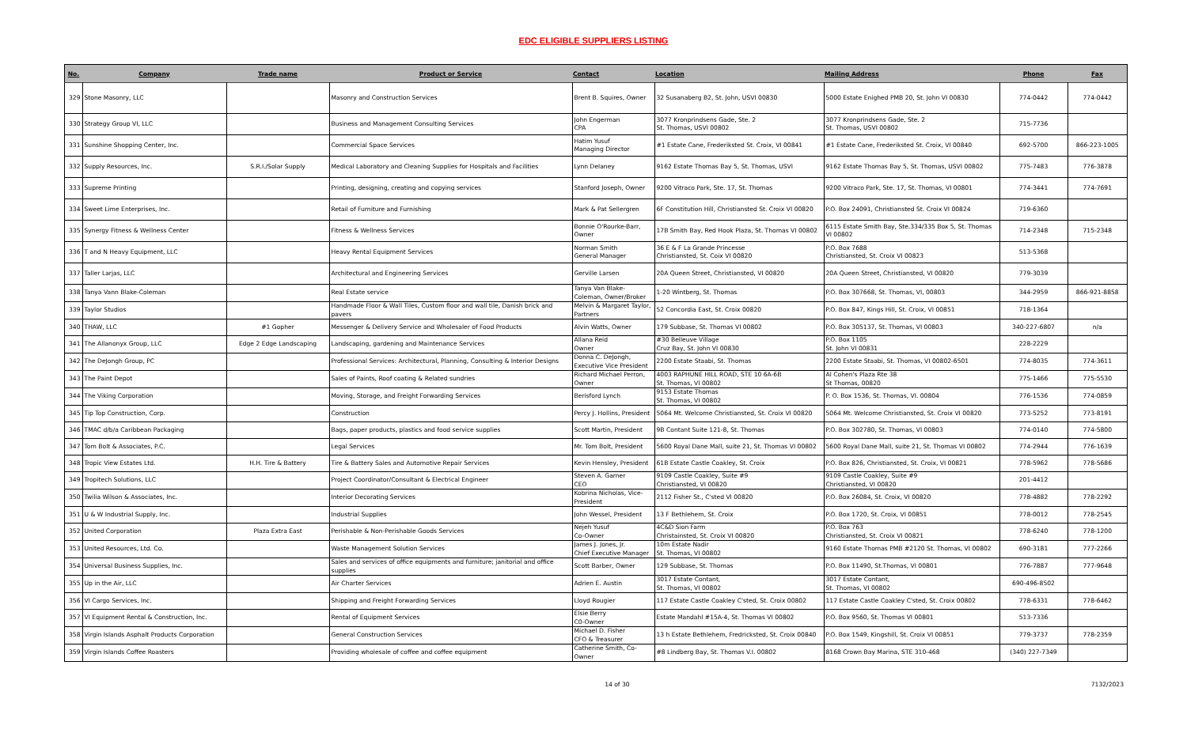EDC ELIGIBLE SUPPLIERS LISTING
| No. | Company | Trade name | Product or Service | Contact | Location | Mailing Address | Phone | Fax |
| --- | --- | --- | --- | --- | --- | --- | --- | --- |
| 329 | Stone Masonry, LLC | | Masonry and Construction Services | Brent B. Squires, Owner | 32 Susanaberg B2, St. John, USVI 00830 | 5000 Estate Enighed PMB 20, St. John VI 00830 | 774-0442 | 774-0442 |
| 330 | Strategy Group VI, LLC | | Business and Management Consulting Services | John Engerman CPA | 3077 Kronprindsens Gade, Ste. 2 St. Thomas, USVI 00802 | 3077 Kronprindsens Gade, Ste. 2 St. Thomas, USVI 00802 | 715-7736 | |
| 331 | Sunshine Shopping Center, Inc. | | Commercial Space Services | Hatim Yusuf Managing Director | #1 Estate Cane, Frederiksted St. Croix, VI 00841 | #1 Estate Cane, Frederiksted St. Croix, VI 00840 | 692-5700 | 866-223-1005 |
| 332 | Supply Resources, Inc. | S.R.I./Solar Supply | Medical Laboratory and Cleaning Supplies for Hospitals and Facilities | Lynn Delaney | 9162 Estate Thomas Bay 5, St. Thomas, USVI | 9162 Estate Thomas Bay 5, St. Thomas, USVI 00802 | 775-7483 | 776-3878 |
| 333 | Supreme Printing | | Printing, designing, creating and copying services | Stanford Joseph, Owner | 9200 Vitraco Park, Ste. 17, St. Thomas | 9200 Vitraco Park, Ste. 17, St. Thomas, VI 00801 | 774-3441 | 774-7691 |
| 334 | Sweet Lime Enterprises, Inc. | | Retail of Furniture and Furnishing | Mark & Pat Sellergren | 6F Constitution Hill, Christiansted St. Croix VI 00820 | P.O. Box 24091, Christiansted St. Croix VI 00824 | 719-6360 | |
| 335 | Synergy Fitness & Wellness Center | | Fitness & Wellness Services | Bonnie O'Rourke-Barr, Owner | 17B Smith Bay, Red Hook Plaza, St. Thomas VI 00802 | 6115 Estate Smith Bay, Ste.334/335 Box 5, St. Thomas VI 00802 | 714-2348 | 715-2348 |
| 336 | T and N Heavy Equipment, LLC | | Heavy Rental Equipment Services | Norman Smith General Manager | 36 E & F La Grande Princesse Christiansted, St. Coix VI 00820 | P.O. Box 7688 Christiansted, St. Croix VI 00823 | 513-5368 | |
| 337 | Taller Larjas, LLC | | Architectural and Engineering Services | Gerville Larsen | 20A Queen Street, Christiansted, VI 00820 | 20A Queen Street, Christiansted, VI 00820 | 779-3039 | |
| 338 | Tanya Vann Blake-Coleman | | Real Estate service | Tanya Van Blake-Coleman, Owner/Broker | 1-20 Wintberg, St. Thomas | P.O. Box 307668, St. Thomas, VI, 00803 | 344-2959 | 866-921-8858 |
| 339 | Taylor Studios | | Handmade Floor & Wall Tiles, Custom floor and wall tile, Danish brick and pavers | Melvin & Margaret Taylor, Partners | 52 Concordia East, St. Croix 00820 | P.O. Box 847, Kings Hill, St. Croix, VI 00851 | 718-1364 | |
| 340 | THAW, LLC | #1 Gopher | Messenger & Delivery Service and Wholesaler of Food Products | Alvin Watts, Owner | 179 Subbase, St. Thomas VI 00802 | P.O. Box 305137, St. Thomas, VI 00803 | 340-227-6807 | n/a |
| 341 | The Allanonyx Group, LLC | Edge 2 Edge Landscaping | Landscaping, gardening and Maintenance Services | Allana Reid Owner | #30 Belleuve Village Cruz Bay, St. John VI 00830 | P.O. Box 1105 St. John VI 00831 | 228-2229 | |
| 342 | The DeJongh Group, PC | | Professional Services: Architectural, Planning, Consulting & Interior Designs | Donna C. DeJongh, Executive Vice President | 2200 Estate Staabi, St. Thomas | 2200 Estate Staabi, St. Thomas, VI 00802-6501 | 774-8035 | 774-3611 |
| 343 | The Paint Depot | | Sales of Paints, Roof coating & Related sundries | Richard Michael Perron, Owner | 4003 RAPHUNE HILL ROAD, STE 10 6A-6B St. Thomas, VI 00802 | Al Cohen's Plaza Rte 38 St Thomas, 00820 | 775-1466 | 775-5530 |
| 344 | The Viking Corporation | | Moving, Storage, and Freight Forwarding Services | Berisford Lynch | 9153 Estate Thomas St. Thomas, VI 00802 | P. O. Box 1536, St. Thomas, VI. 00804 | 776-1536 | 774-0859 |
| 345 | Tip Top Construction, Corp. | | Construction | Percy J. Hollins, President | 5064 Mt. Welcome Christiansted, St. Croix VI 00820 | 5064 Mt. Welcome Christiansted, St. Croix VI 00820 | 773-5252 | 773-8191 |
| 346 | TMAC d/b/a Caribbean Packaging | | Bags, paper products, plastics and food service supplies | Scott Martin, President | 9B Contant Suite 121-8, St. Thomas | P.O. Box 302780, St. Thomas, VI 00803 | 774-0140 | 774-5800 |
| 347 | Tom Bolt & Associates, P.C. | | Legal Services | Mr. Tom Bolt, President | 5600 Royal Dane Mall, suite 21, St. Thomas VI 00802 | 5600 Royal Dane Mall, suite 21, St. Thomas VI 00802 | 774-2944 | 776-1639 |
| 348 | Tropic View Estates Ltd. | H.H. Tire & Battery | Tire & Battery Sales and Automotive Repair Services | Kevin Hensley, President | 61B Estate Castle Coakley, St. Croix | P.O. Box 826, Christiansted, St. Croix, VI 00821 | 778-5962 | 778-5686 |
| 349 | Tropitech Solutions, LLC | | Project Coordinator/Consultant & Electrical Engineer | Steven A. Garner CEO | 9109 Castle Coakley, Suite #9 Christiansted, VI 00820 | 9109 Castle Coakley, Suite #9 Christiansted, VI 00820 | 201-4412 | |
| 350 | Twilia Wilson & Associates, Inc. | | Interior Decorating Services | Kobrina Nicholas, Vice-President | 2112 Fisher St., C'sted VI 00820 | P.O. Box 26084, St. Croix, VI 00820 | 778-4882 | 778-2292 |
| 351 | U & W Industrial Supply, Inc. | | Industrial Supplies | John Wessel, President | 13 F Bethlehem, St. Croix | P.O. Box 1720, St. Croix, VI 00851 | 778-0012 | 778-2545 |
| 352 | United Corporation | Plaza Extra East | Perishable & Non-Perishable Goods Services | Nejeh Yusuf Co-Owner | 4C&D Sion Farm Christainsted, St. Croix VI 00820 | P.O. Box 763 Christiansted, St. Croix VI 00821 | 778-6240 | 778-1200 |
| 353 | United Resources, Ltd. Co. | | Waste Management Solution Services | James J. Jones, Jr. Chief Executive Manager | 10m Estate Nadir St. Thomas, VI 00802 | 9160 Estate Thomas PMB #2120 St. Thomas, VI 00802 | 690-3181 | 777-2266 |
| 354 | Universal Business Supplies, Inc. | | Sales and services of office equipments and furniture; janitorial and office supplies | Scott Barber, Owner | 129 Subbase, St. Thomas | P.O. Box 11490, St.Thomas, VI 00801 | 776-7887 | 777-9648 |
| 355 | Up in the Air, LLC | | Air Charter Services | Adrien E. Austin | 3017 Estate Contant, St. Thomas, VI 00802 | 3017 Estate Contant, St. Thomas, VI 00802 | 690-496-8502 | |
| 356 | VI Cargo Services, Inc. | | Shipping and Freight Forwarding Services | Lloyd Rougier | 117 Estate Castle Coakley C'sted, St. Croix 00802 | 117 Estate Castle Coakley C'sted, St. Croix 00802 | 778-6331 | 778-6462 |
| 357 | VI Equipment Rental & Construction, Inc. | | Rental of Equipment Services | Elsie Berry C0-Owner | Estate Mandahl #15A-4, St. Thomas VI 00802 | P.O. Box 9560, St. Thomas VI 00801 | 513-7336 | |
| 358 | Virgin Islands Asphalt Products Corporation | | General Construction Services | Michael D. Fisher CFO & Treasurer | 13 h Estate Bethlehem, Fredricksted, St. Croix 00840 | P.O. Box 1549, Kingshill, St. Croix VI 00851 | 779-3737 | 778-2359 |
| 359 | Virgin Islands Coffee Roasters | | Providing wholesale of coffee and coffee equipment | Catherine Smith, Co-Owner | #8 Lindberg Bay, St. Thomas V.I. 00802 | 8168 Crown Bay Marina, STE 310-468 | (340) 227-7349 | |
14 of 30 7132/2023